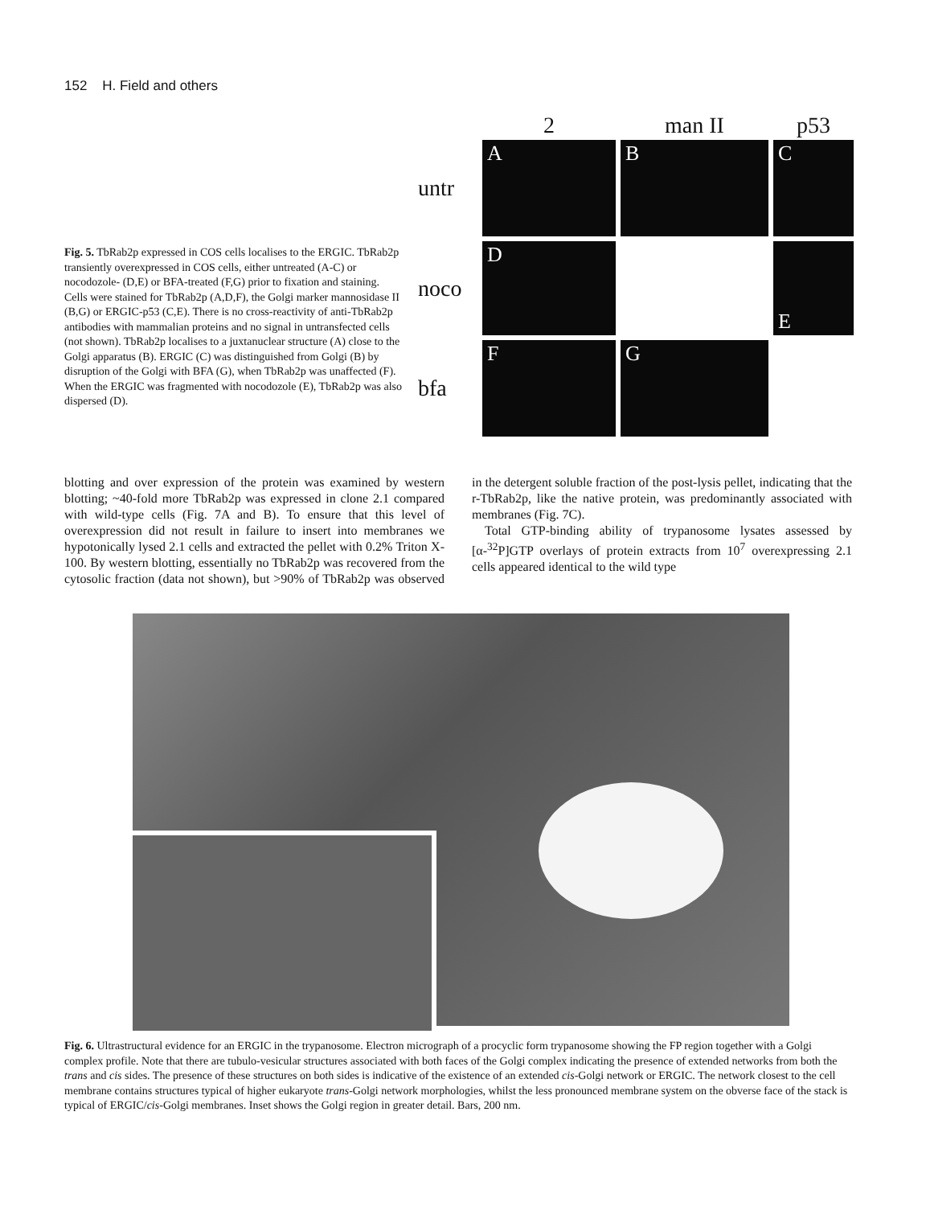152 H. Field and others
Fig. 5. TbRab2p expressed in COS cells localises to the ERGIC. TbRab2p transiently overexpressed in COS cells, either untreated (A-C) or nocodozole- (D,E) or BFA-treated (F,G) prior to fixation and staining. Cells were stained for TbRab2p (A,D,F), the Golgi marker mannosidase II (B,G) or ERGIC-p53 (C,E). There is no cross-reactivity of anti-TbRab2p antibodies with mammalian proteins and no signal in untransfected cells (not shown). TbRab2p localises to a juxtanuclear structure (A) close to the Golgi apparatus (B). ERGIC (C) was distinguished from Golgi (B) by disruption of the Golgi with BFA (G), when TbRab2p was unaffected (F). When the ERGIC was fragmented with nocodozole (E), TbRab2p was also dispersed (D).
2
man II
p53
untr
A
B
C
noco
D
E
bfa
F
G
blotting and over expression of the protein was examined by western blotting; ~40-fold more TbRab2p was expressed in clone 2.1 compared with wild-type cells (Fig. 7A and B). To ensure that this level of overexpression did not result in failure to insert into membranes we hypotonically lysed 2.1 cells and extracted the pellet with 0.2% Triton X-100. By western blotting, essentially no TbRab2p was recovered from the cytosolic fraction (data not shown), but >90% of TbRab2p was observed in the detergent soluble fraction of the post-lysis pellet, indicating that the r-TbRab2p, like the native protein, was predominantly associated with membranes (Fig. 7C).
Total GTP-binding ability of trypanosome lysates assessed by [α-<sup>32</sup>P]GTP overlays of protein extracts from 10<sup>7</sup> overexpressing 2.1 cells appeared identical to the wild type
Fig. 6. Ultrastructural evidence for an ERGIC in the trypanosome. Electron micrograph of a procyclic form trypanosome showing the FP region together with a Golgi complex profile. Note that there are tubulo-vesicular structures associated with both faces of the Golgi complex indicating the presence of extended networks from both the trans and cis sides. The presence of these structures on both sides is indicative of the existence of an extended cis-Golgi network or ERGIC. The network closest to the cell membrane contains structures typical of higher eukaryote trans-Golgi network morphologies, whilst the less pronounced membrane system on the obverse face of the stack is typical of ERGIC/cis-Golgi membranes. Inset shows the Golgi region in greater detail. Bars, 200 nm.